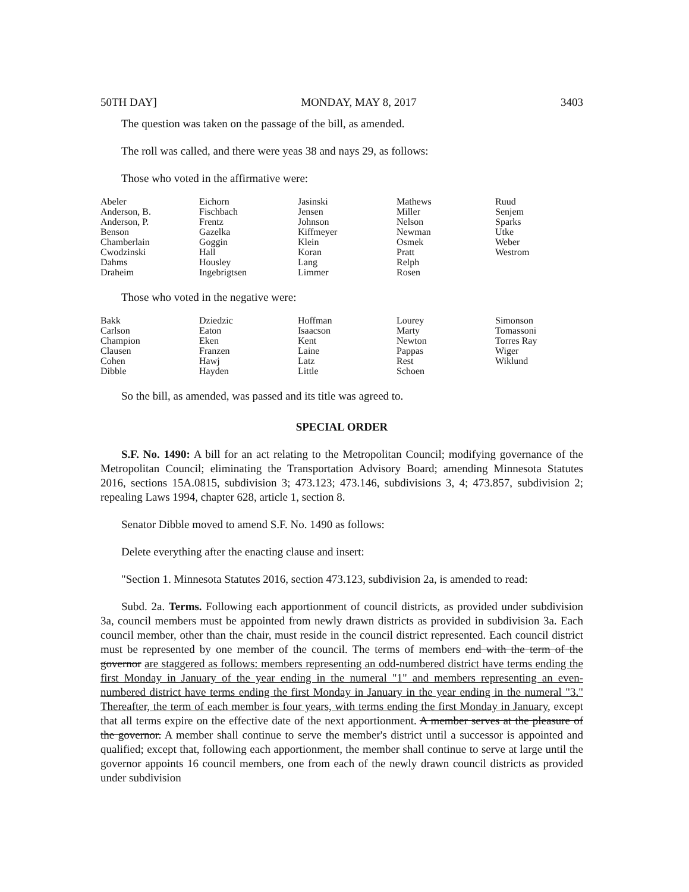50TH DAY] MONDAY, MAY 8, 2017 3403
The question was taken on the passage of the bill, as amended.
The roll was called, and there were yeas 38 and nays 29, as follows:
Those who voted in the affirmative were:
| Abeler | Eichorn | Jasinski | Mathews | Ruud |
| Anderson, B. | Fischbach | Jensen | Miller | Senjem |
| Anderson, P. | Frentz | Johnson | Nelson | Sparks |
| Benson | Gazelka | Kiffmeyer | Newman | Utke |
| Chamberlain | Goggin | Klein | Osmek | Weber |
| Cwodzinski | Hall | Koran | Pratt | Westrom |
| Dahms | Housley | Lang | Relph | |
| Draheim | Ingebrigtsen | Limmer | Rosen | |
Those who voted in the negative were:
| Bakk | Dziedzic | Hoffman | Lourey | Simonson |
| Carlson | Eaton | Isaacson | Marty | Tomassoni |
| Champion | Eken | Kent | Newton | Torres Ray |
| Clausen | Franzen | Laine | Pappas | Wiger |
| Cohen | Hawj | Latz | Rest | Wiklund |
| Dibble | Hayden | Little | Schoen | |
So the bill, as amended, was passed and its title was agreed to.
SPECIAL ORDER
S.F. No. 1490: A bill for an act relating to the Metropolitan Council; modifying governance of the Metropolitan Council; eliminating the Transportation Advisory Board; amending Minnesota Statutes 2016, sections 15A.0815, subdivision 3; 473.123; 473.146, subdivisions 3, 4; 473.857, subdivision 2; repealing Laws 1994, chapter 628, article 1, section 8.
Senator Dibble moved to amend S.F. No. 1490 as follows:
Delete everything after the enacting clause and insert:
"Section 1. Minnesota Statutes 2016, section 473.123, subdivision 2a, is amended to read:
Subd. 2a. Terms. Following each apportionment of council districts, as provided under subdivision 3a, council members must be appointed from newly drawn districts as provided in subdivision 3a. Each council member, other than the chair, must reside in the council district represented. Each council district must be represented by one member of the council. The terms of members end with the term of the governor are staggered as follows: members representing an odd-numbered district have terms ending the first Monday in January of the year ending in the numeral "1" and members representing an even-numbered district have terms ending the first Monday in January in the year ending in the numeral "3." Thereafter, the term of each member is four years, with terms ending the first Monday in January, except that all terms expire on the effective date of the next apportionment. A member serves at the pleasure of the governor. A member shall continue to serve the member's district until a successor is appointed and qualified; except that, following each apportionment, the member shall continue to serve at large until the governor appoints 16 council members, one from each of the newly drawn council districts as provided under subdivision